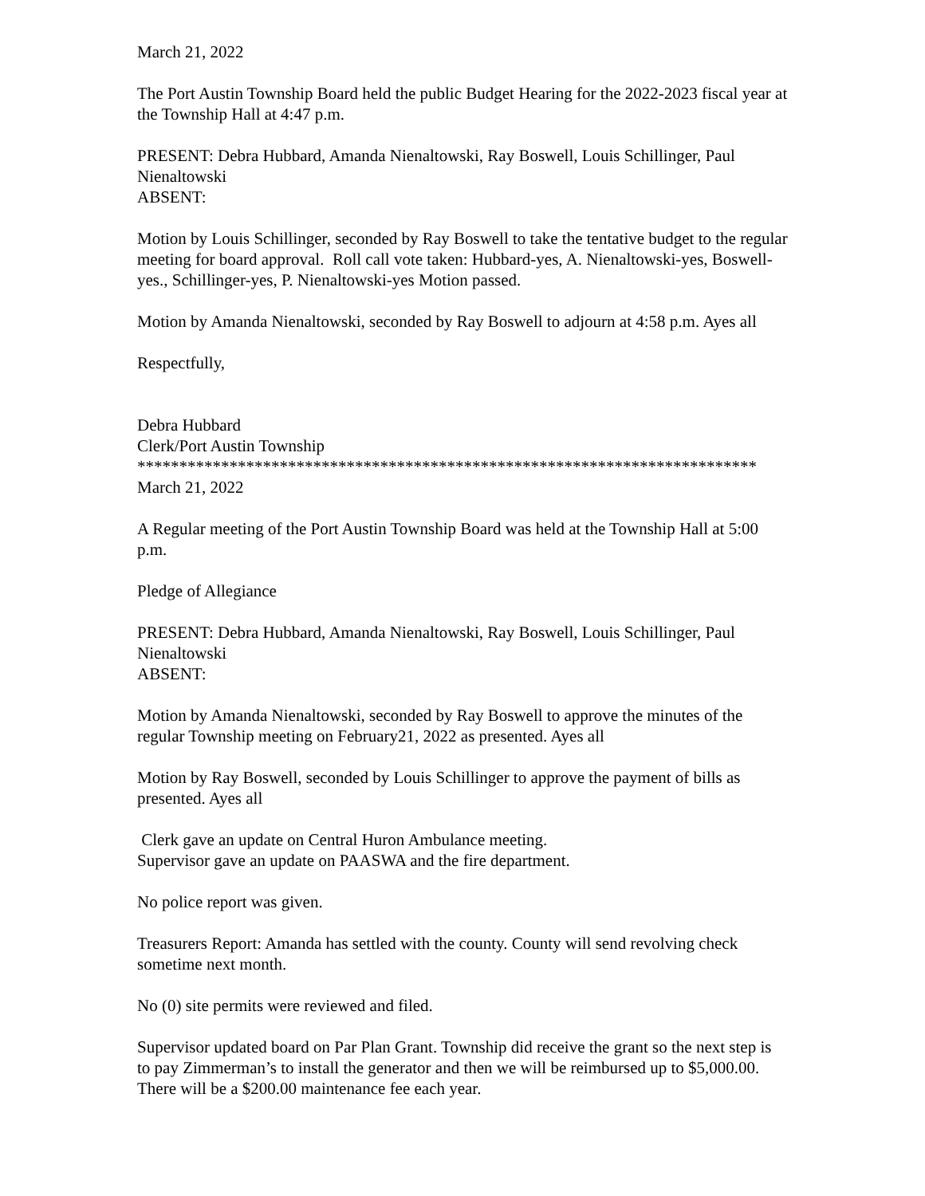March 21, 2022
The Port Austin Township Board held the public Budget Hearing for the 2022-2023 fiscal year at the Township Hall at 4:47 p.m.
PRESENT: Debra Hubbard, Amanda Nienaltowski, Ray Boswell, Louis Schillinger, Paul Nienaltowski
ABSENT:
Motion by Louis Schillinger, seconded by Ray Boswell to take the tentative budget to the regular meeting for board approval. Roll call vote taken: Hubbard-yes, A. Nienaltowski-yes, Boswell-yes., Schillinger-yes, P. Nienaltowski-yes Motion passed.
Motion by Amanda Nienaltowski, seconded by Ray Boswell to adjourn at 4:58 p.m. Ayes all
Respectfully,
Debra Hubbard
Clerk/Port Austin Township
**************************************************************************
March 21, 2022
A Regular meeting of the Port Austin Township Board was held at the Township Hall at 5:00 p.m.
Pledge of Allegiance
PRESENT: Debra Hubbard, Amanda Nienaltowski, Ray Boswell, Louis Schillinger, Paul Nienaltowski
ABSENT:
Motion by Amanda Nienaltowski, seconded by Ray Boswell to approve the minutes of the regular Township meeting on February21, 2022 as presented. Ayes all
Motion by Ray Boswell, seconded by Louis Schillinger to approve the payment of bills as presented. Ayes all
Clerk gave an update on Central Huron Ambulance meeting.
Supervisor gave an update on PAASWA and the fire department.
No police report was given.
Treasurers Report: Amanda has settled with the county. County will send revolving check sometime next month.
No (0) site permits were reviewed and filed.
Supervisor updated board on Par Plan Grant. Township did receive the grant so the next step is to pay Zimmerman’s to install the generator and then we will be reimbursed up to $5,000.00. There will be a $200.00 maintenance fee each year.